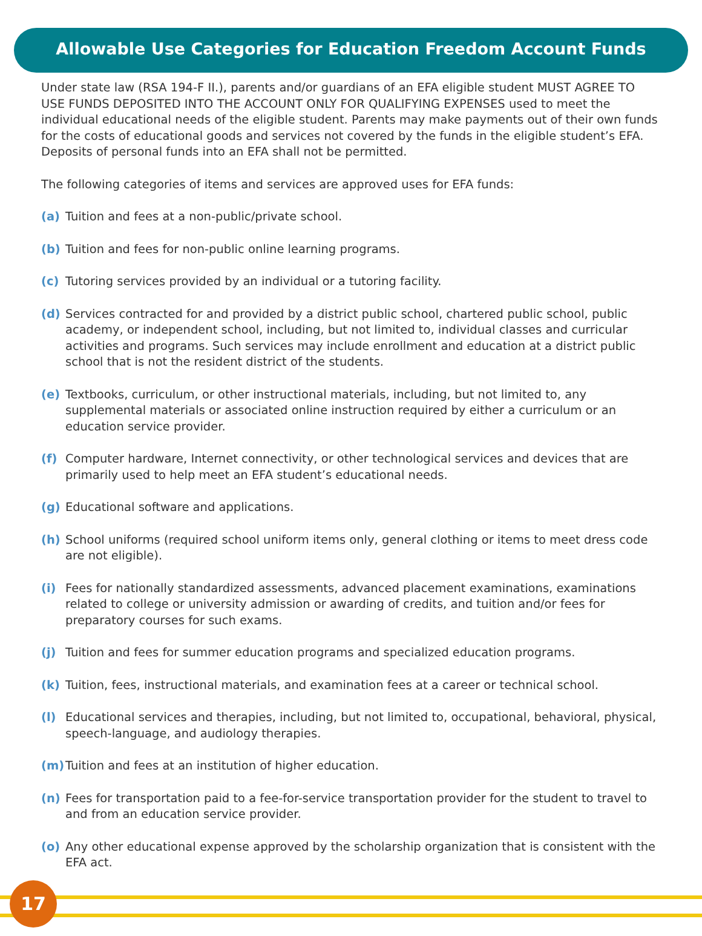Allowable Use Categories for Education Freedom Account Funds
Under state law (RSA 194-F II.), parents and/or guardians of an EFA eligible student MUST AGREE TO USE FUNDS DEPOSITED INTO THE ACCOUNT ONLY FOR QUALIFYING EXPENSES used to meet the individual educational needs of the eligible student. Parents may make payments out of their own funds for the costs of educational goods and services not covered by the funds in the eligible student’s EFA. Deposits of personal funds into an EFA shall not be permitted.
The following categories of items and services are approved uses for EFA funds:
(a) Tuition and fees at a non-public/private school.
(b) Tuition and fees for non-public online learning programs.
(c) Tutoring services provided by an individual or a tutoring facility.
(d) Services contracted for and provided by a district public school, chartered public school, public academy, or independent school, including, but not limited to, individual classes and curricular activities and programs. Such services may include enrollment and education at a district public school that is not the resident district of the students.
(e) Textbooks, curriculum, or other instructional materials, including, but not limited to, any supplemental materials or associated online instruction required by either a curriculum or an education service provider.
(f) Computer hardware, Internet connectivity, or other technological services and devices that are primarily used to help meet an EFA student’s educational needs.
(g) Educational software and applications.
(h) School uniforms (required school uniform items only, general clothing or items to meet dress code are not eligible).
(i) Fees for nationally standardized assessments, advanced placement examinations, examinations related to college or university admission or awarding of credits, and tuition and/or fees for preparatory courses for such exams.
(j) Tuition and fees for summer education programs and specialized education programs.
(k) Tuition, fees, instructional materials, and examination fees at a career or technical school.
(l) Educational services and therapies, including, but not limited to, occupational, behavioral, physical, speech-language, and audiology therapies.
(m) Tuition and fees at an institution of higher education.
(n) Fees for transportation paid to a fee-for-service transportation provider for the student to travel to and from an education service provider.
(o) Any other educational expense approved by the scholarship organization that is consistent with the EFA act.
17